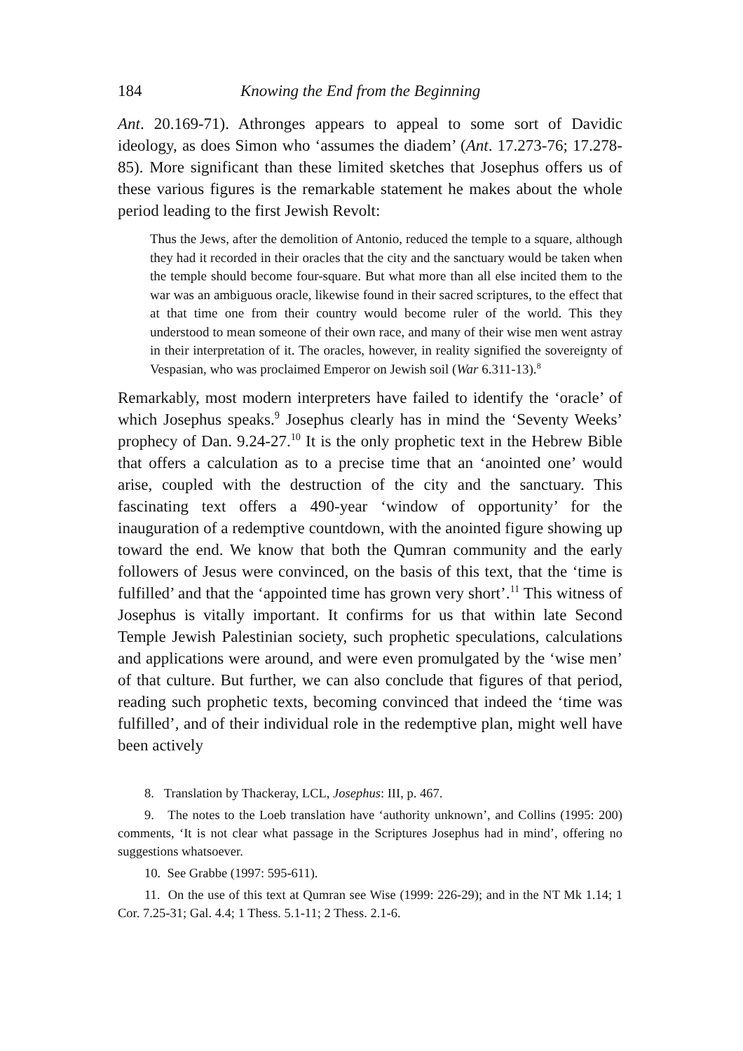184 Knowing the End from the Beginning
Ant. 20.169-71). Athronges appears to appeal to some sort of Davidic ideology, as does Simon who ‘assumes the diadem’ (Ant. 17.273-76; 17.278-85). More significant than these limited sketches that Josephus offers us of these various figures is the remarkable statement he makes about the whole period leading to the first Jewish Revolt:
Thus the Jews, after the demolition of Antonio, reduced the temple to a square, although they had it recorded in their oracles that the city and the sanctuary would be taken when the temple should become four-square. But what more than all else incited them to the war was an ambiguous oracle, likewise found in their sacred scriptures, to the effect that at that time one from their country would become ruler of the world. This they understood to mean someone of their own race, and many of their wise men went astray in their interpretation of it. The oracles, however, in reality signified the sovereignty of Vespasian, who was proclaimed Emperor on Jewish soil (War 6.311-13).<sup>8</sup>
Remarkably, most modern interpreters have failed to identify the ‘oracle’ of which Josephus speaks.<sup>9</sup> Josephus clearly has in mind the ‘Seventy Weeks’ prophecy of Dan. 9.24-27.<sup>10</sup> It is the only prophetic text in the Hebrew Bible that offers a calculation as to a precise time that an ‘anointed one’ would arise, coupled with the destruction of the city and the sanctuary. This fascinating text offers a 490-year ‘window of opportunity’ for the inauguration of a redemptive countdown, with the anointed figure showing up toward the end. We know that both the Qumran community and the early followers of Jesus were convinced, on the basis of this text, that the ‘time is fulfilled’ and that the ‘appointed time has grown very short’.<sup>11</sup> This witness of Josephus is vitally important. It confirms for us that within late Second Temple Jewish Palestinian society, such prophetic speculations, calculations and applications were around, and were even promulgated by the ‘wise men’ of that culture. But further, we can also conclude that figures of that period, reading such prophetic texts, becoming convinced that indeed the ‘time was fulfilled’, and of their individual role in the redemptive plan, might well have been actively
8. Translation by Thackeray, LCL, Josephus: III, p. 467.
9. The notes to the Loeb translation have ‘authority unknown’, and Collins (1995: 200) comments, ‘It is not clear what passage in the Scriptures Josephus had in mind’, offering no suggestions whatsoever.
10. See Grabbe (1997: 595-611).
11. On the use of this text at Qumran see Wise (1999: 226-29); and in the NT Mk 1.14; 1 Cor. 7.25-31; Gal. 4.4; 1 Thess. 5.1-11; 2 Thess. 2.1-6.